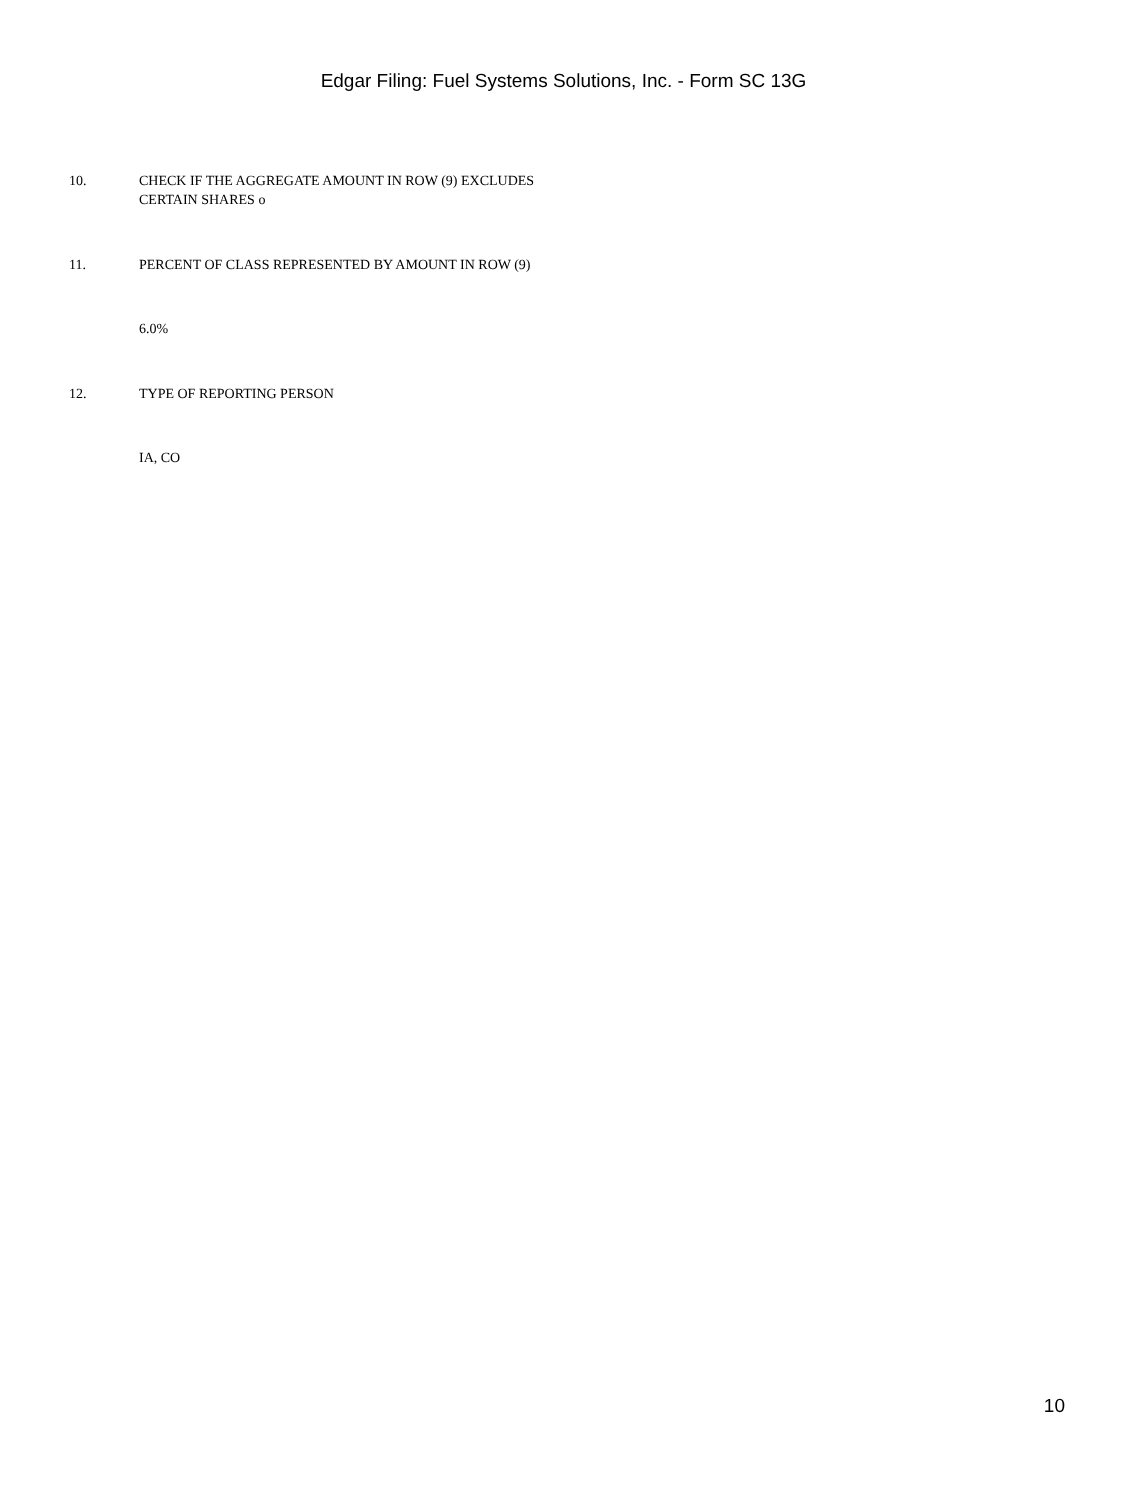Edgar Filing: Fuel Systems Solutions, Inc. - Form SC 13G
10. CHECK IF THE AGGREGATE AMOUNT IN ROW (9) EXCLUDES
CERTAIN SHARES o
11. PERCENT OF CLASS REPRESENTED BY AMOUNT IN ROW (9)
6.0%
12. TYPE OF REPORTING PERSON
IA, CO
10